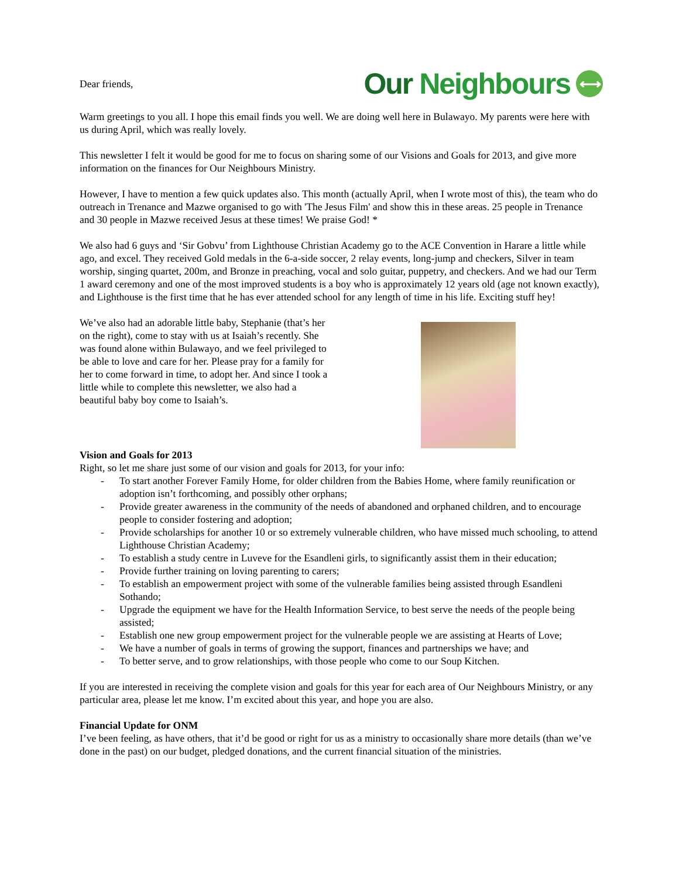Dear friends,
Our Neighbours
⟷
Warm greetings to you all. I hope this email finds you well. We are doing well here in Bulawayo. My parents were here with us during April, which was really lovely.
This newsletter I felt it would be good for me to focus on sharing some of our Visions and Goals for 2013, and give more information on the finances for Our Neighbours Ministry.
However, I have to mention a few quick updates also. This month (actually April, when I wrote most of this), the team who do outreach in Trenance and Mazwe organised to go with 'The Jesus Film' and show this in these areas. 25 people in Trenance and 30 people in Mazwe received Jesus at these times! We praise God! *
We also had 6 guys and ‘Sir Gobvu’ from Lighthouse Christian Academy go to the ACE Convention in Harare a little while ago, and excel. They received Gold medals in the 6-a-side soccer, 2 relay events, long-jump and checkers, Silver in team worship, singing quartet, 200m, and Bronze in preaching, vocal and solo guitar, puppetry, and checkers. And we had our Term 1 award ceremony and one of the most improved students is a boy who is approximately 12 years old (age not known exactly), and Lighthouse is the first time that he has ever attended school for any length of time in his life. Exciting stuff hey!
We’ve also had an adorable little baby, Stephanie (that’s her on the right), come to stay with us at Isaiah’s recently. She was found alone within Bulawayo, and we feel privileged to be able to love and care for her. Please pray for a family for her to come forward in time, to adopt her. And since I took a little while to complete this newsletter, we also had a beautiful baby boy come to Isaiah’s.
Vision and Goals for 2013
Right, so let me share just some of our vision and goals for 2013, for your info:
- To start another Forever Family Home, for older children from the Babies Home, where family reunification or adoption isn’t forthcoming, and possibly other orphans;
- Provide greater awareness in the community of the needs of abandoned and orphaned children, and to encourage people to consider fostering and adoption;
- Provide scholarships for another 10 or so extremely vulnerable children, who have missed much schooling, to attend Lighthouse Christian Academy;
- To establish a study centre in Luveve for the Esandleni girls, to significantly assist them in their education;
- Provide further training on loving parenting to carers;
- To establish an empowerment project with some of the vulnerable families being assisted through Esandleni Sothando;
- Upgrade the equipment we have for the Health Information Service, to best serve the needs of the people being assisted;
- Establish one new group empowerment project for the vulnerable people we are assisting at Hearts of Love;
- We have a number of goals in terms of growing the support, finances and partnerships we have; and
- To better serve, and to grow relationships, with those people who come to our Soup Kitchen.
If you are interested in receiving the complete vision and goals for this year for each area of Our Neighbours Ministry, or any particular area, please let me know. I’m excited about this year, and hope you are also.
Financial Update for ONM
I’ve been feeling, as have others, that it’d be good or right for us as a ministry to occasionally share more details (than we’ve done in the past) on our budget, pledged donations, and the current financial situation of the ministries.